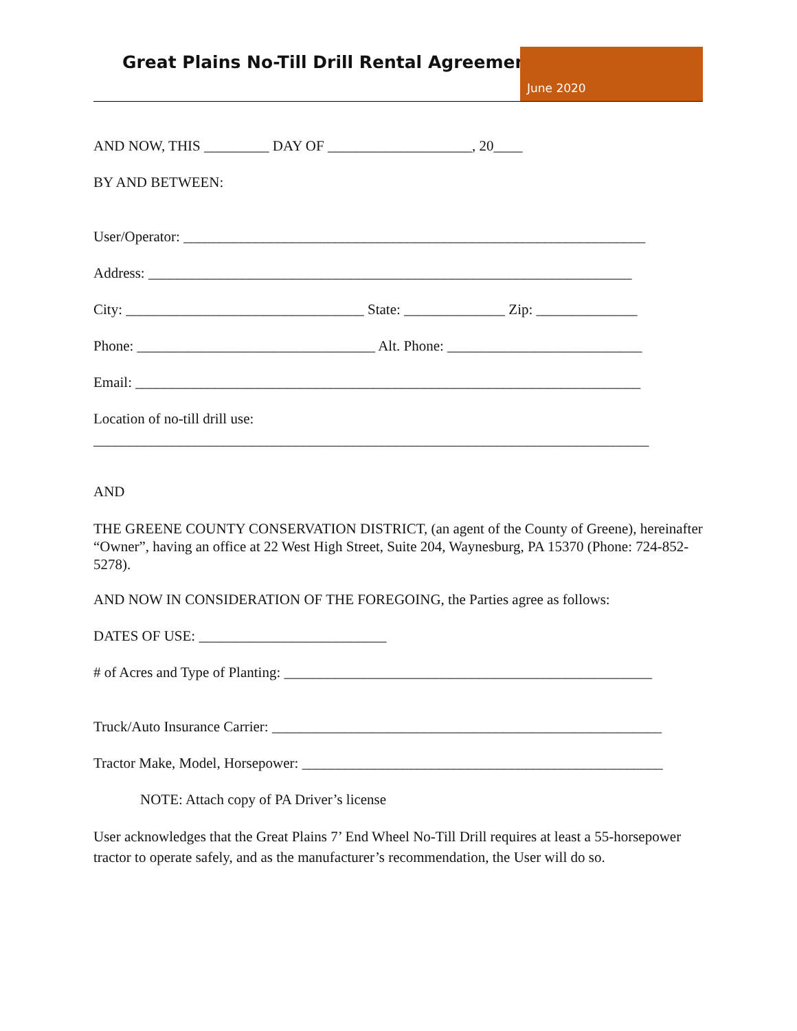Great Plains No-Till Drill Rental Agreement
June 2020
AND NOW, THIS _________ DAY OF ____________________, 20____
BY AND BETWEEN:
User/Operator: ________________________________________________________________
Address: ___________________________________________________________________
City: _________________________________ State: ______________ Zip: ______________
Phone: _________________________________ Alt. Phone: ___________________________
Email: ______________________________________________________________________
Location of no-till drill use:
_____________________________________________________________________________
AND
THE GREENE COUNTY CONSERVATION DISTRICT, (an agent of the County of Greene), hereinafter “Owner”, having an office at 22 West High Street, Suite 204, Waynesburg, PA 15370 (Phone: 724-852-5278).
AND NOW IN CONSIDERATION OF THE FOREGOING, the Parties agree as follows:
DATES OF USE: __________________________
# of Acres and Type of Planting: ___________________________________________________
Truck/Auto Insurance Carrier: ______________________________________________________
Tractor Make, Model, Horsepower: __________________________________________________
NOTE: Attach copy of PA Driver’s license
User acknowledges that the Great Plains 7’ End Wheel No-Till Drill requires at least a 55-horsepower tractor to operate safely, and as the manufacturer’s recommendation, the User will do so.